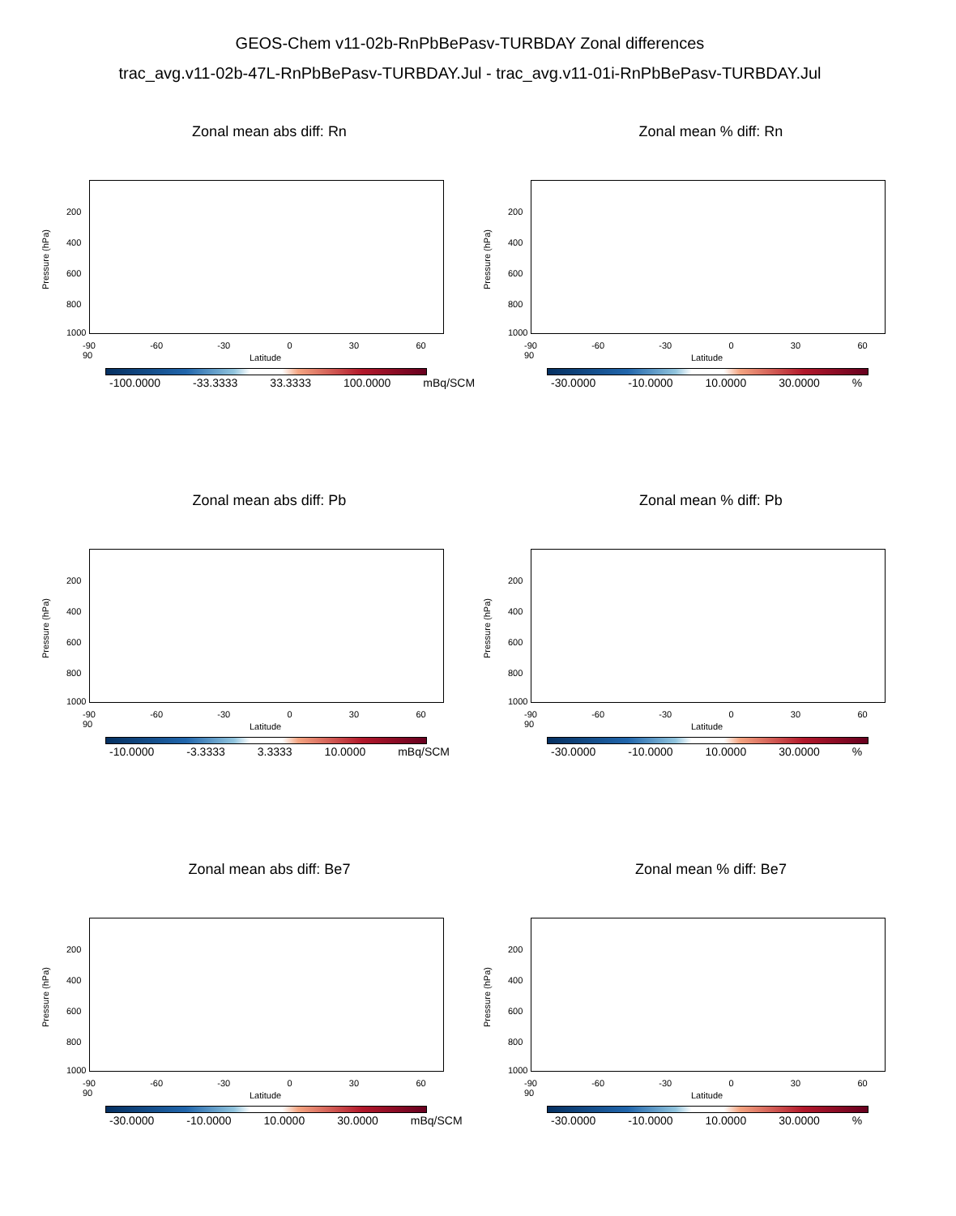GEOS-Chem v11-02b-RnPbBePasv-TURBDAY Zonal differences
trac_avg.v11-02b-47L-RnPbBePasv-TURBDAY.Jul - trac_avg.v11-01i-RnPbBePasv-TURBDAY.Jul
Zonal mean abs diff: Rn
Pressure (hPa)
200
400
600
800
1000
-90 -60 -30 0 30 60 90
Latitude
-100.0000 -33.3333 33.3333 100.0000 mBq/SCM
Zonal mean % diff: Rn
Pressure (hPa)
200
400
600
800
1000
-90 -60 -30 0 30 60 90
Latitude
-30.0000 -10.0000 10.0000 30.0000%
Zonal mean abs diff: Pb
Pressure (hPa)
200
400
600
800
1000
-90 -60 -30 0 30 60 90
Latitude
-10.0000 -3.3333 3.3333 10.0000 mBq/SCM
Zonal mean % diff: Pb
Pressure (hPa)
200
400
600
800
1000
-90 -60 -30 0 30 60 90
Latitude
-30.0000 -10.0000 10.0000 30.0000%
Zonal mean abs diff: Be7
Pressure (hPa)
200
400
600
800
1000
-90 -60 -30 0 30 60 90
Latitude
-30.0000 -10.0000 10.0000 30.0000 mBq/SCM
Zonal mean % diff: Be7
Pressure (hPa)
200
400
600
800
1000
-90 -60 -30 0 30 60 90
Latitude
-30.0000 -10.0000 10.0000 30.0000%